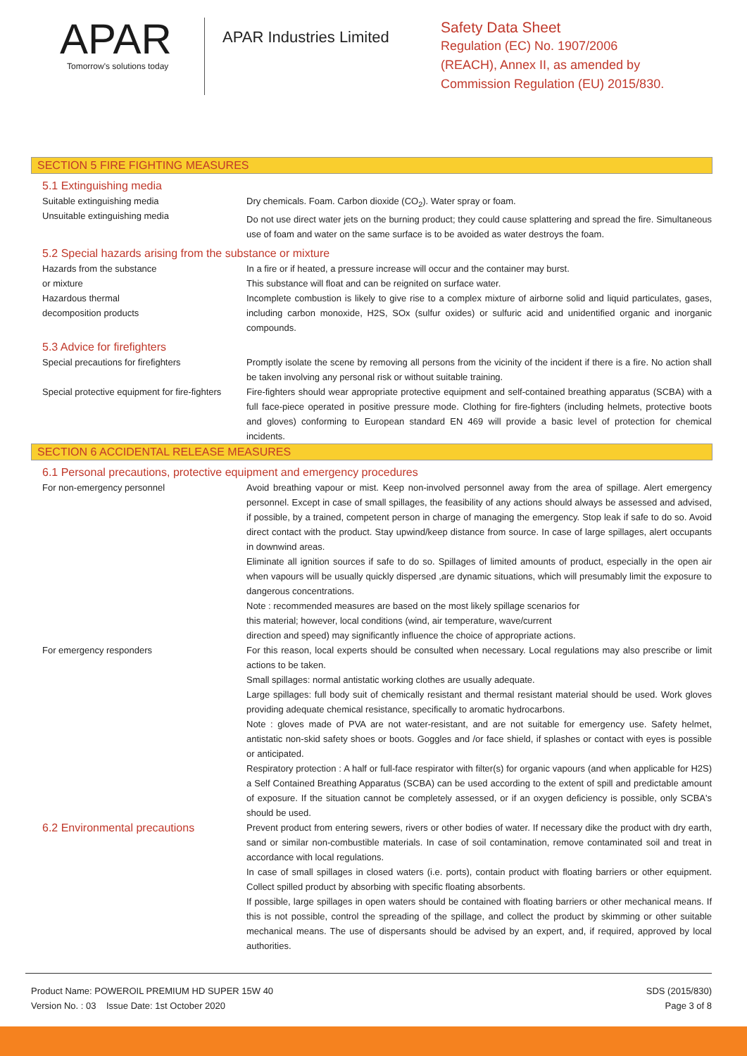APAR
Tomorrow's solutions today
APAR Industries Limited
Safety Data Sheet
Regulation (EC) No. 1907/2006
(REACH), Annex II, as amended by
Commission Regulation (EU) 2015/830.
SECTION 5 FIRE FIGHTING MEASURES
5.1 Extinguishing media
Suitable extinguishing media
Unsuitable extinguishing media
Dry chemicals. Foam. Carbon dioxide (CO<sub>2</sub>). Water spray or foam.
Do not use direct water jets on the burning product; they could cause splattering and spread the fire. Simultaneous use of foam and water on the same surface is to be avoided as water destroys the foam.
5.2 Special hazards arising from the substance or mixture
Hazards from the substance
or mixture
In a fire or if heated, a pressure increase will occur and the container may burst.
This substance will float and can be reignited on surface water.
Hazardous thermal
decomposition products
Incomplete combustion is likely to give rise to a complex mixture of airborne solid and liquid particulates, gases, including carbon monoxide, H2S, SOx (sulfur oxides) or sulfuric acid and unidentified organic and inorganic compounds.
5.3 Advice for firefighters
Special precautions for firefighters Promptly isolate the scene by removing all persons from the vicinity of the incident if there is a fire. No action shall be taken involving any personal risk or without suitable training.
Special protective equipment for fire-fighters
Fire-fighters should wear appropriate protective equipment and self-contained breathing apparatus (SCBA) with a full face-piece operated in positive pressure mode. Clothing for fire-fighters (including helmets, protective boots and gloves) conforming to European standard EN 469 will provide a basic level of protection for chemical incidents.
SECTION 6 ACCIDENTAL RELEASE MEASURES
6.1 Personal precautions, protective equipment and emergency procedures
For non-emergency personnel Avoid breathing vapour or mist. Keep non-involved personnel away from the area of spillage. Alert emergency personnel. Except in case of small spillages, the feasibility of any actions should always be assessed and advised, if possible, by a trained, competent person in charge of managing the emergency. Stop leak if safe to do so. Avoid direct contact with the product. Stay upwind/keep distance from source. In case of large spillages, alert occupants in downwind areas.
Eliminate all ignition sources if safe to do so. Spillages of limited amounts of product, especially in the open air when vapours will be usually quickly dispersed ,are dynamic situations, which will presumably limit the exposure to dangerous concentrations.
Note : recommended measures are based on the most likely spillage scenarios for
this material; however, local conditions (wind, air temperature, wave/current
direction and speed) may significantly influence the choice of appropriate actions.
For emergency responders For this reason, local experts should be consulted when necessary. Local regulations may also prescribe or limit actions to be taken.
Small spillages: normal antistatic working clothes are usually adequate.
Large spillages: full body suit of chemically resistant and thermal resistant material should be used. Work gloves providing adequate chemical resistance, specifically to aromatic hydrocarbons.
Note : gloves made of PVA are not water-resistant, and are not suitable for emergency use. Safety helmet, antistatic non-skid safety shoes or boots. Goggles and /or face shield, if splashes or contact with eyes is possible or anticipated.
Respiratory protection : A half or full-face respirator with filter(s) for organic vapours (and when applicable for H2S) a Self Contained Breathing Apparatus (SCBA) can be used according to the extent of spill and predictable amount of exposure. If the situation cannot be completely assessed, or if an oxygen deficiency is possible, only SCBA's should be used.
6.2 Environmental precautions
Prevent product from entering sewers, rivers or other bodies of water. If necessary dike the product with dry earth, sand or similar non-combustible materials. In case of soil contamination, remove contaminated soil and treat in accordance with local regulations.
In case of small spillages in closed waters (i.e. ports), contain product with floating barriers or other equipment. Collect spilled product by absorbing with specific floating absorbents.
If possible, large spillages in open waters should be contained with floating barriers or other mechanical means. If this is not possible, control the spreading of the spillage, and collect the product by skimming or other suitable mechanical means. The use of dispersants should be advised by an expert, and, if required, approved by local authorities.
Product Name: POWEROIL PREMIUM HD SUPER 15W 40
Version No. : 03 Issue Date: 1st October 2020
SDS (2015/830)
Page 3 of 8